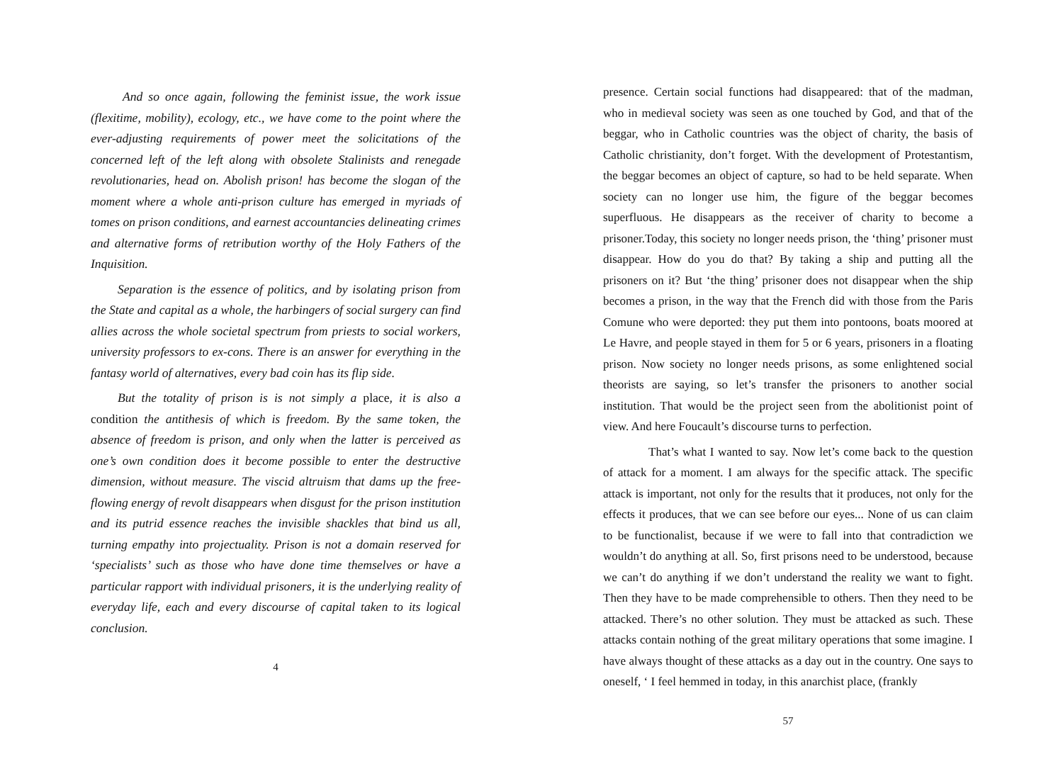And so once again, following the feminist issue, the work issue (flexitime, mobility), ecology, etc., we have come to the point where the ever-adjusting requirements of power meet the solicitations of the concerned left of the left along with obsolete Stalinists and renegade revolutionaries, head on. Abolish prison! has become the slogan of the moment where a whole anti-prison culture has emerged in myriads of tomes on prison conditions, and earnest accountancies delineating crimes and alternative forms of retribution worthy of the Holy Fathers of the Inquisition.
Separation is the essence of politics, and by isolating prison from the State and capital as a whole, the harbingers of social surgery can find allies across the whole societal spectrum from priests to social workers, university professors to ex-cons. There is an answer for everything in the fantasy world of alternatives, every bad coin has its flip side.
But the totality of prison is is not simply a place, it is also a condition the antithesis of which is freedom. By the same token, the absence of freedom is prison, and only when the latter is perceived as one’s own condition does it become possible to enter the destructive dimension, without measure. The viscid altruism that dams up the free-flowing energy of revolt disappears when disgust for the prison institution and its putrid essence reaches the invisible shackles that bind us all, turning empathy into projectuality. Prison is not a domain reserved for ‘specialists’ such as those who have done time themselves or have a particular rapport with individual prisoners, it is the underlying reality of everyday life, each and every discourse of capital taken to its logical conclusion.
4
presence. Certain social functions had disappeared: that of the madman, who in medieval society was seen as one touched by God, and that of the beggar, who in Catholic countries was the object of charity, the basis of Catholic christianity, don’t forget. With the development of Protestantism, the beggar becomes an object of capture, so had to be held separate. When society can no longer use him, the figure of the beggar becomes superfluous. He disappears as the receiver of charity to become a prisoner.Today, this society no longer needs prison, the ‘thing’ prisoner must disappear. How do you do that? By taking a ship and putting all the prisoners on it? But ‘the thing’ prisoner does not disappear when the ship becomes a prison, in the way that the French did with those from the Paris Comune who were deported: they put them into pontoons, boats moored at Le Havre, and people stayed in them for 5 or 6 years, prisoners in a floating prison. Now society no longer needs prisons, as some enlightened social theorists are saying, so let’s transfer the prisoners to another social institution. That would be the project seen from the abolitionist point of view. And here Foucault’s discourse turns to perfection.
That’s what I wanted to say. Now let’s come back to the question of attack for a moment. I am always for the specific attack. The specific attack is important, not only for the results that it produces, not only for the effects it produces, that we can see before our eyes... None of us can claim to be functionalist, because if we were to fall into that contradiction we wouldn’t do anything at all. So, first prisons need to be understood, because we can’t do anything if we don’t understand the reality we want to fight. Then they have to be made comprehensible to others. Then they need to be attacked. There’s no other solution. They must be attacked as such. These attacks contain nothing of the great military operations that some imagine. I have always thought of these attacks as a day out in the country. One says to oneself, ‘ I feel hemmed in today, in this anarchist place, (frankly
57